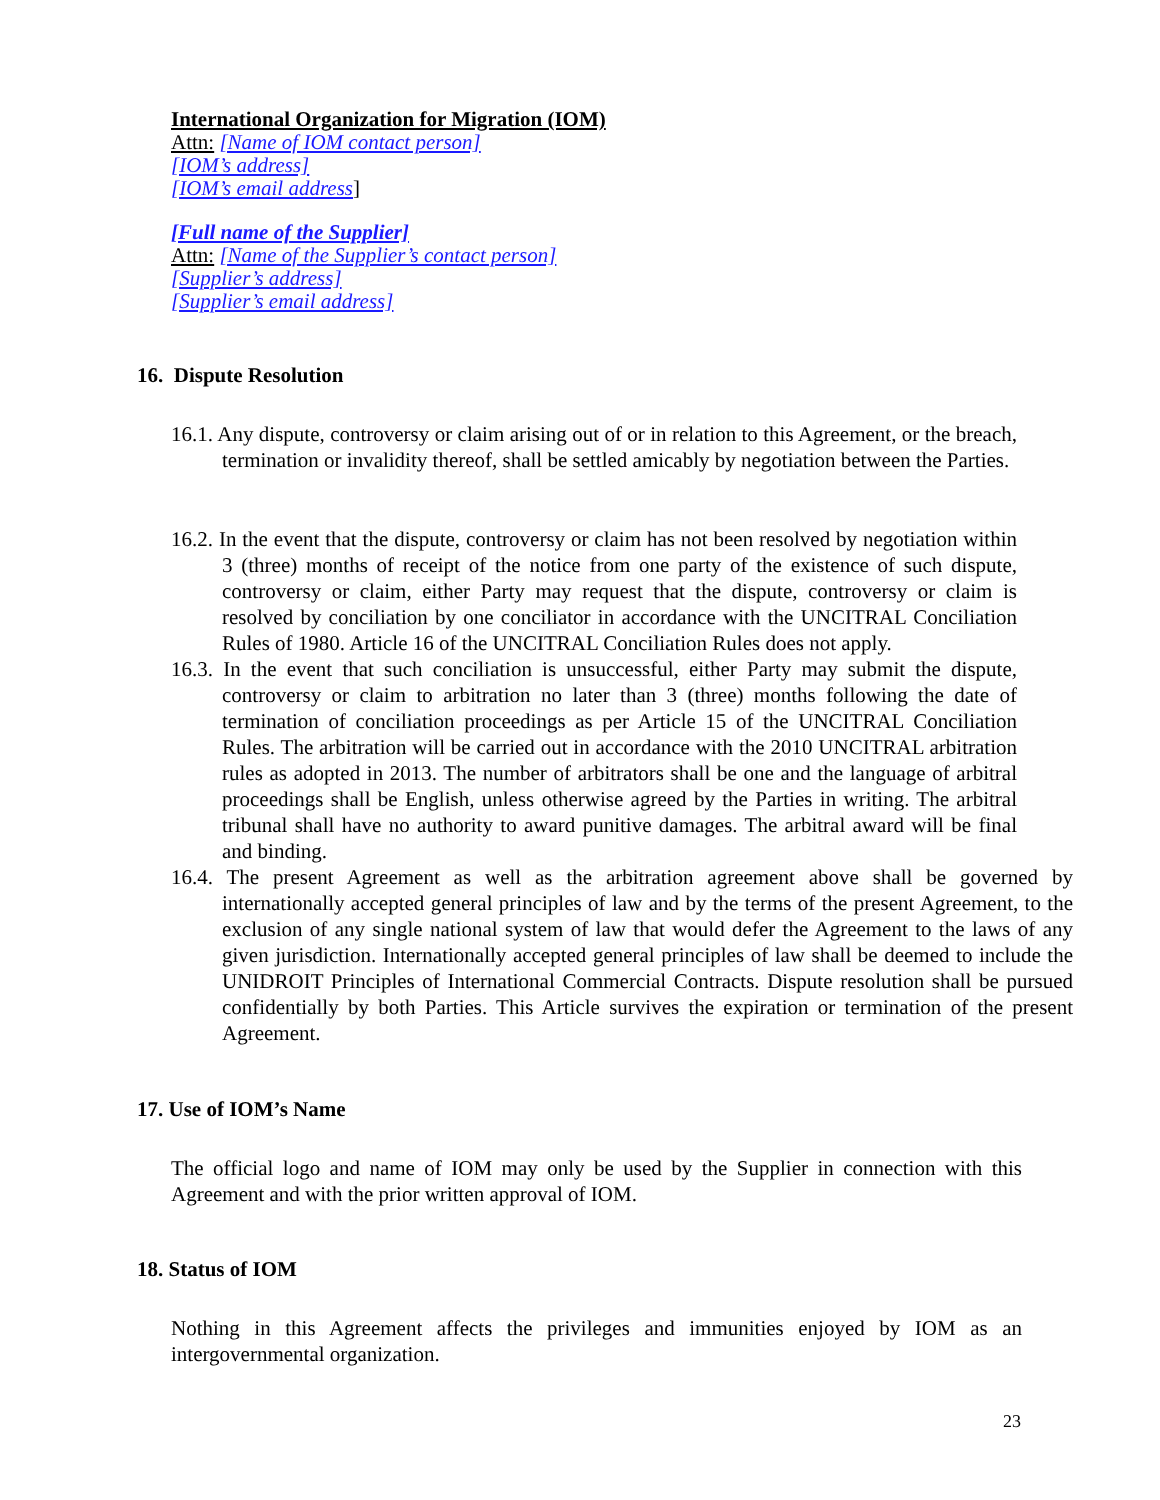International Organization for Migration (IOM)
Attn: [Name of IOM contact person]
[IOM’s address]
[IOM’s email address]
[Full name of the Supplier]
Attn: [Name of the Supplier’s contact person]
[Supplier’s address]
[Supplier’s email address]
16. Dispute Resolution
16.1. Any dispute, controversy or claim arising out of or in relation to this Agreement, or the breach, termination or invalidity thereof, shall be settled amicably by negotiation between the Parties.
16.2. In the event that the dispute, controversy or claim has not been resolved by negotiation within 3 (three) months of receipt of the notice from one party of the existence of such dispute, controversy or claim, either Party may request that the dispute, controversy or claim is resolved by conciliation by one conciliator in accordance with the UNCITRAL Conciliation Rules of 1980. Article 16 of the UNCITRAL Conciliation Rules does not apply.
16.3. In the event that such conciliation is unsuccessful, either Party may submit the dispute, controversy or claim to arbitration no later than 3 (three) months following the date of termination of conciliation proceedings as per Article 15 of the UNCITRAL Conciliation Rules. The arbitration will be carried out in accordance with the 2010 UNCITRAL arbitration rules as adopted in 2013. The number of arbitrators shall be one and the language of arbitral proceedings shall be English, unless otherwise agreed by the Parties in writing. The arbitral tribunal shall have no authority to award punitive damages. The arbitral award will be final and binding.
16.4. The present Agreement as well as the arbitration agreement above shall be governed by internationally accepted general principles of law and by the terms of the present Agreement, to the exclusion of any single national system of law that would defer the Agreement to the laws of any given jurisdiction. Internationally accepted general principles of law shall be deemed to include the UNIDROIT Principles of International Commercial Contracts. Dispute resolution shall be pursued confidentially by both Parties. This Article survives the expiration or termination of the present Agreement.
17. Use of IOM’s Name
The official logo and name of IOM may only be used by the Supplier in connection with this Agreement and with the prior written approval of IOM.
18. Status of IOM
Nothing in this Agreement affects the privileges and immunities enjoyed by IOM as an intergovernmental organization.
23